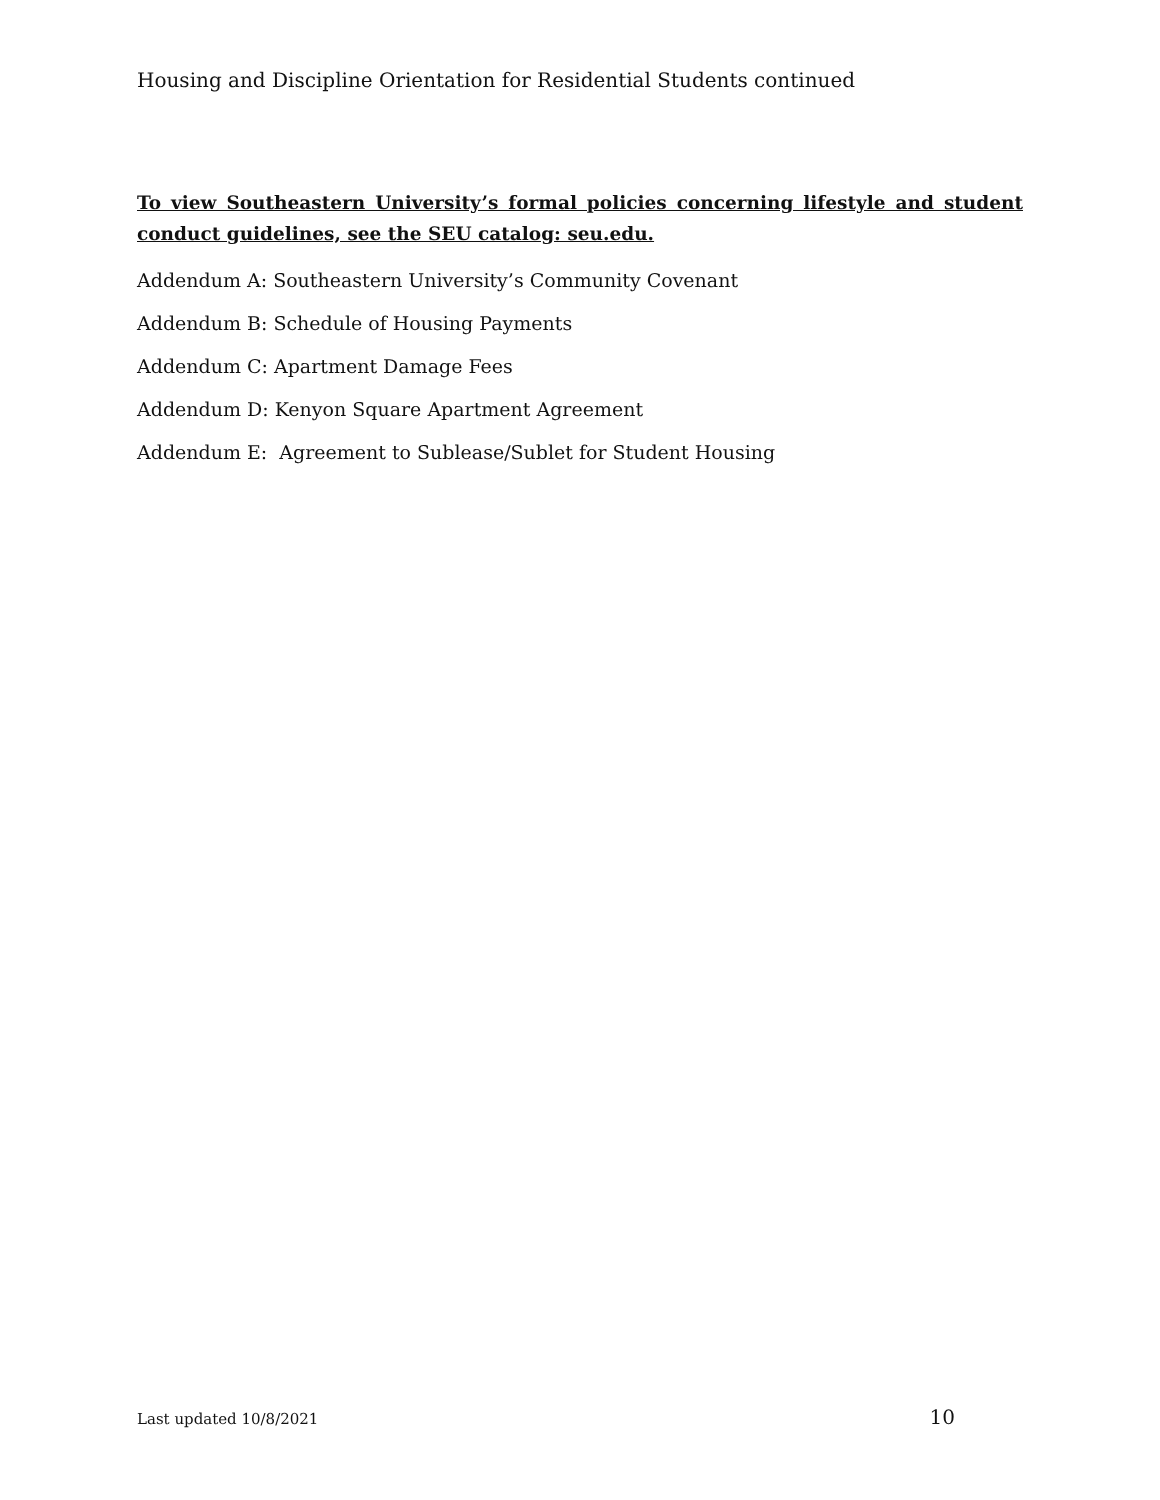Housing and Discipline Orientation for Residential Students continued
To view Southeastern University’s formal policies concerning lifestyle and student conduct guidelines, see the SEU catalog: seu.edu.
Addendum A: Southeastern University’s Community Covenant
Addendum B: Schedule of Housing Payments
Addendum C: Apartment Damage Fees
Addendum D: Kenyon Square Apartment Agreement
Addendum E: Agreement to Sublease/Sublet for Student Housing
Last updated 10/8/2021 10